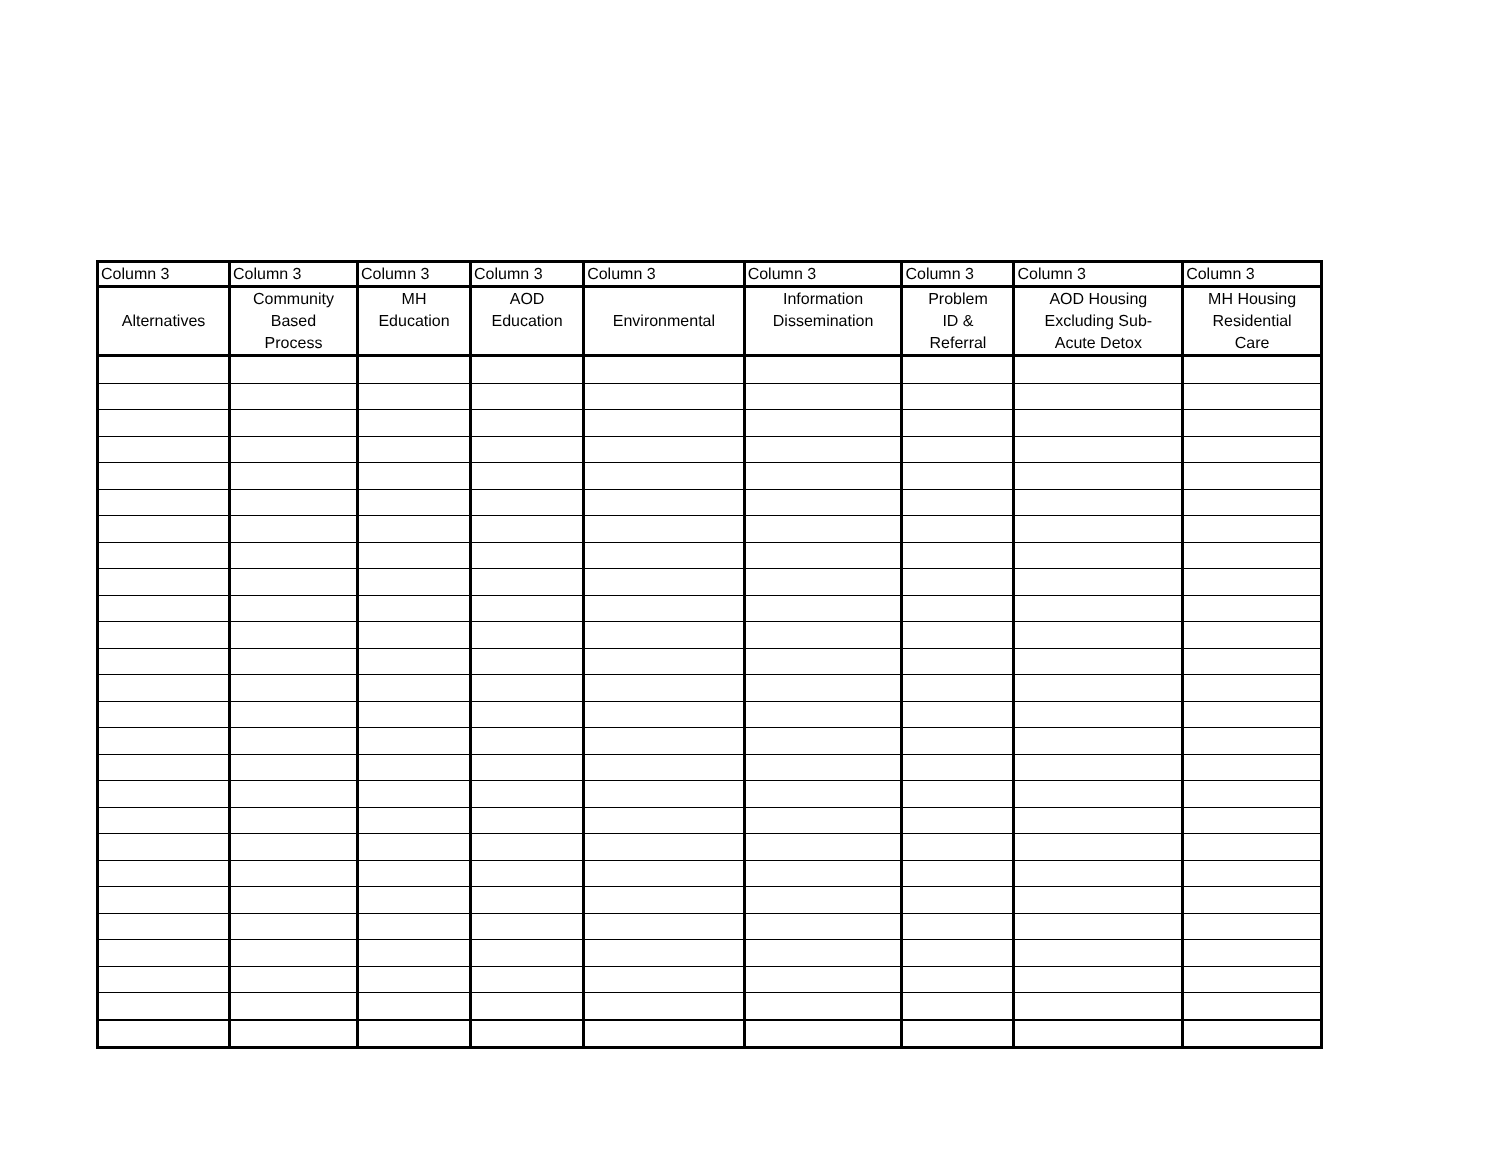| Column 3 | Column 3 | Column 3 | Column 3 | Column 3 | Column 3 | Column 3 | Column 3 | Column 3 |
| --- | --- | --- | --- | --- | --- | --- | --- | --- |
| Alternatives | Community Based Process | MH Education | AOD Education | Environmental | Information Dissemination | Problem ID & Referral | AOD Housing Excluding Sub- Acute Detox | MH Housing Residential Care |